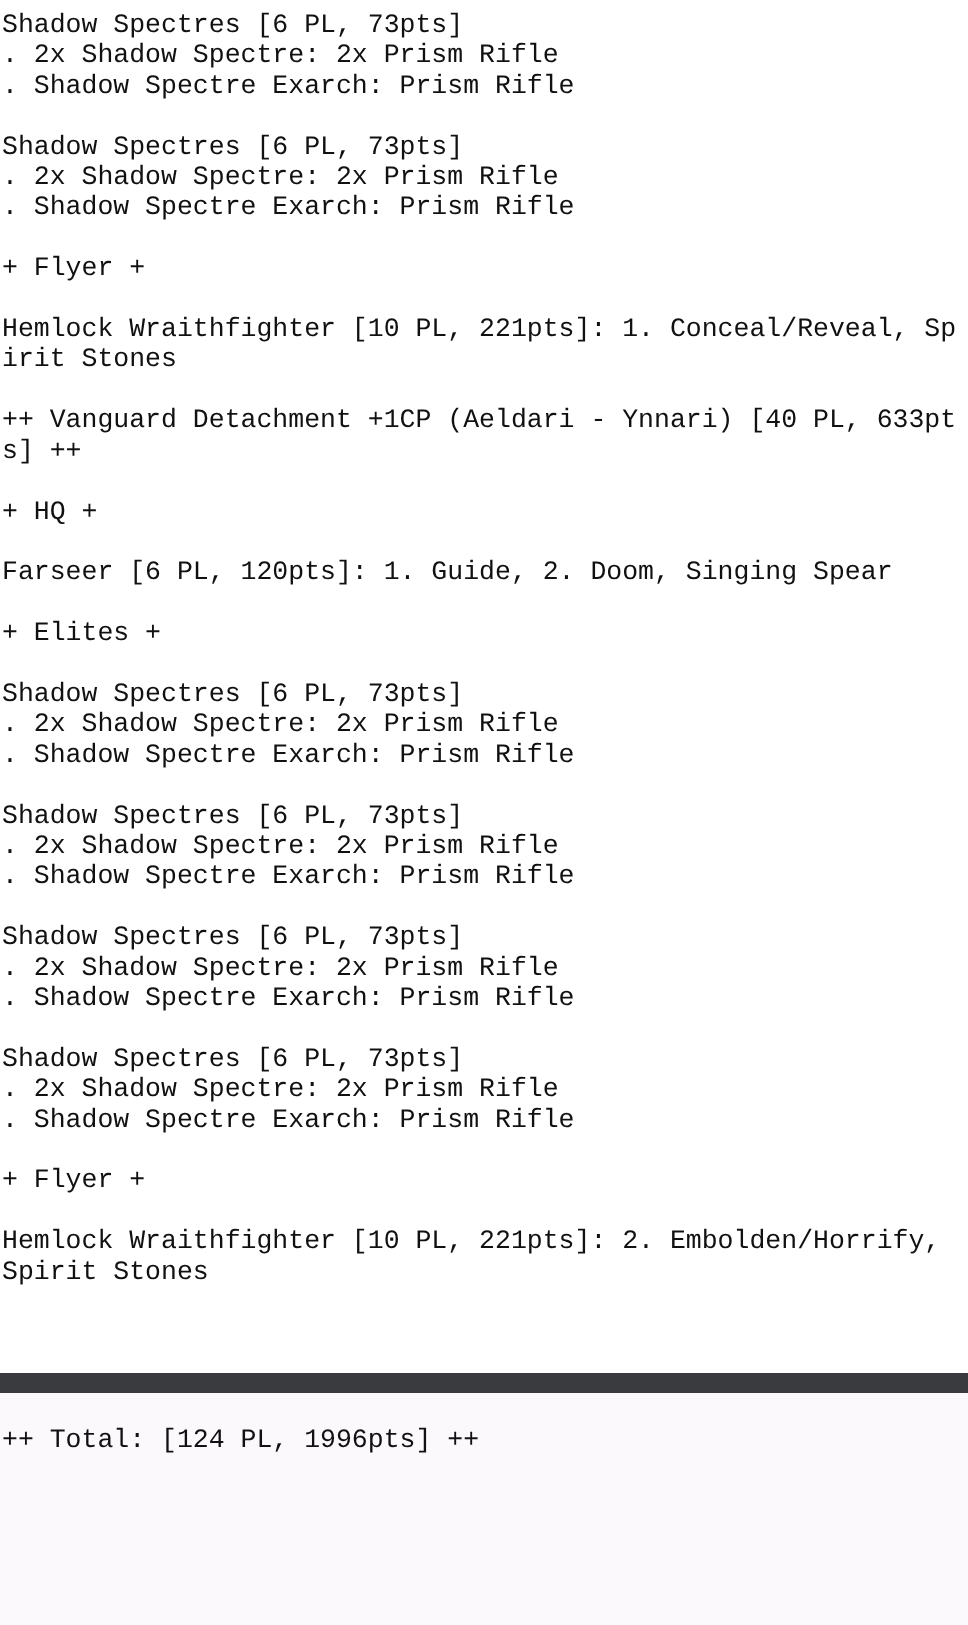Shadow Spectres [6 PL, 73pts]
. 2x Shadow Spectre: 2x Prism Rifle
. Shadow Spectre Exarch: Prism Rifle

Shadow Spectres [6 PL, 73pts]
. 2x Shadow Spectre: 2x Prism Rifle
. Shadow Spectre Exarch: Prism Rifle

+ Flyer +

Hemlock Wraithfighter [10 PL, 221pts]: 1. Conceal/Reveal, Sp
irit Stones

++ Vanguard Detachment +1CP (Aeldari - Ynnari) [40 PL, 633pt
s] ++

+ HQ +

Farseer [6 PL, 120pts]: 1. Guide, 2. Doom, Singing Spear

+ Elites +

Shadow Spectres [6 PL, 73pts]
. 2x Shadow Spectre: 2x Prism Rifle
. Shadow Spectre Exarch: Prism Rifle

Shadow Spectres [6 PL, 73pts]
. 2x Shadow Spectre: 2x Prism Rifle
. Shadow Spectre Exarch: Prism Rifle

Shadow Spectres [6 PL, 73pts]
. 2x Shadow Spectre: 2x Prism Rifle
. Shadow Spectre Exarch: Prism Rifle

Shadow Spectres [6 PL, 73pts]
. 2x Shadow Spectre: 2x Prism Rifle
. Shadow Spectre Exarch: Prism Rifle

+ Flyer +

Hemlock Wraithfighter [10 PL, 221pts]: 2. Embolden/Horrify,
Spirit Stones
++ Total: [124 PL, 1996pts] ++